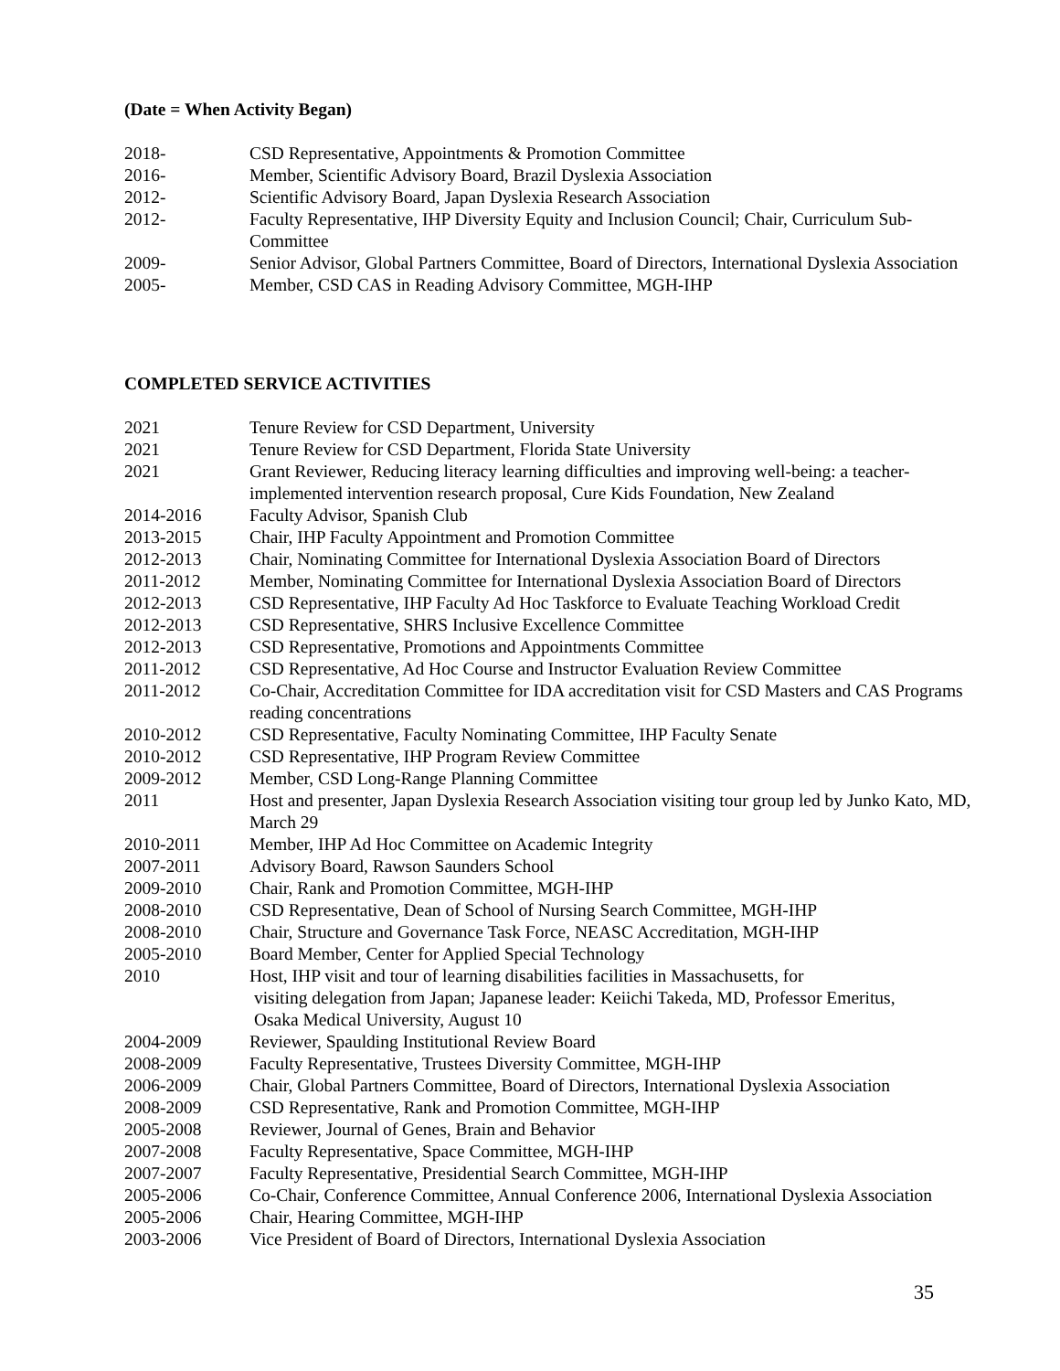(Date = When Activity Began)
2018- CSD Representative, Appointments & Promotion Committee
2016- Member, Scientific Advisory Board, Brazil Dyslexia Association
2012- Scientific Advisory Board, Japan Dyslexia Research Association
2012- Faculty Representative, IHP Diversity Equity and Inclusion Council; Chair, Curriculum Sub-Committee
2009- Senior Advisor, Global Partners Committee, Board of Directors, International Dyslexia Association
2005- Member, CSD CAS in Reading Advisory Committee, MGH-IHP
COMPLETED SERVICE ACTIVITIES
2021 Tenure Review for CSD Department, University
2021 Tenure Review for CSD Department, Florida State University
2021 Grant Reviewer, Reducing literacy learning difficulties and improving well-being: a teacher-implemented intervention research proposal, Cure Kids Foundation, New Zealand
2014-2016 Faculty Advisor, Spanish Club
2013-2015 Chair, IHP Faculty Appointment and Promotion Committee
2012-2013 Chair, Nominating Committee for International Dyslexia Association Board of Directors
2011-2012 Member, Nominating Committee for International Dyslexia Association Board of Directors
2012-2013 CSD Representative, IHP Faculty Ad Hoc Taskforce to Evaluate Teaching Workload Credit
2012-2013 CSD Representative, SHRS Inclusive Excellence Committee
2012-2013 CSD Representative, Promotions and Appointments Committee
2011-2012 CSD Representative, Ad Hoc Course and Instructor Evaluation Review Committee
2011-2012 Co-Chair, Accreditation Committee for IDA accreditation visit for CSD Masters and CAS Programs reading concentrations
2010-2012 CSD Representative, Faculty Nominating Committee, IHP Faculty Senate
2010-2012 CSD Representative, IHP Program Review Committee
2009-2012 Member, CSD Long-Range Planning Committee
2011 Host and presenter, Japan Dyslexia Research Association visiting tour group led by Junko Kato, MD, March 29
2010-2011 Member, IHP Ad Hoc Committee on Academic Integrity
2007-2011 Advisory Board, Rawson Saunders School
2009-2010 Chair, Rank and Promotion Committee, MGH-IHP
2008-2010 CSD Representative, Dean of School of Nursing Search Committee, MGH-IHP
2008-2010 Chair, Structure and Governance Task Force, NEASC Accreditation, MGH-IHP
2005-2010 Board Member, Center for Applied Special Technology
2010 Host, IHP visit and tour of learning disabilities facilities in Massachusetts, for
visiting delegation from Japan; Japanese leader: Keiichi Takeda, MD, Professor Emeritus,
Osaka Medical University, August 10
2004-2009 Reviewer, Spaulding Institutional Review Board
2008-2009 Faculty Representative, Trustees Diversity Committee, MGH-IHP
2006-2009 Chair, Global Partners Committee, Board of Directors, International Dyslexia Association
2008-2009 CSD Representative, Rank and Promotion Committee, MGH-IHP
2005-2008 Reviewer, Journal of Genes, Brain and Behavior
2007-2008 Faculty Representative, Space Committee, MGH-IHP
2007-2007 Faculty Representative, Presidential Search Committee, MGH-IHP
2005-2006 Co-Chair, Conference Committee, Annual Conference 2006, International Dyslexia Association
2005-2006 Chair, Hearing Committee, MGH-IHP
2003-2006 Vice President of Board of Directors, International Dyslexia Association
35